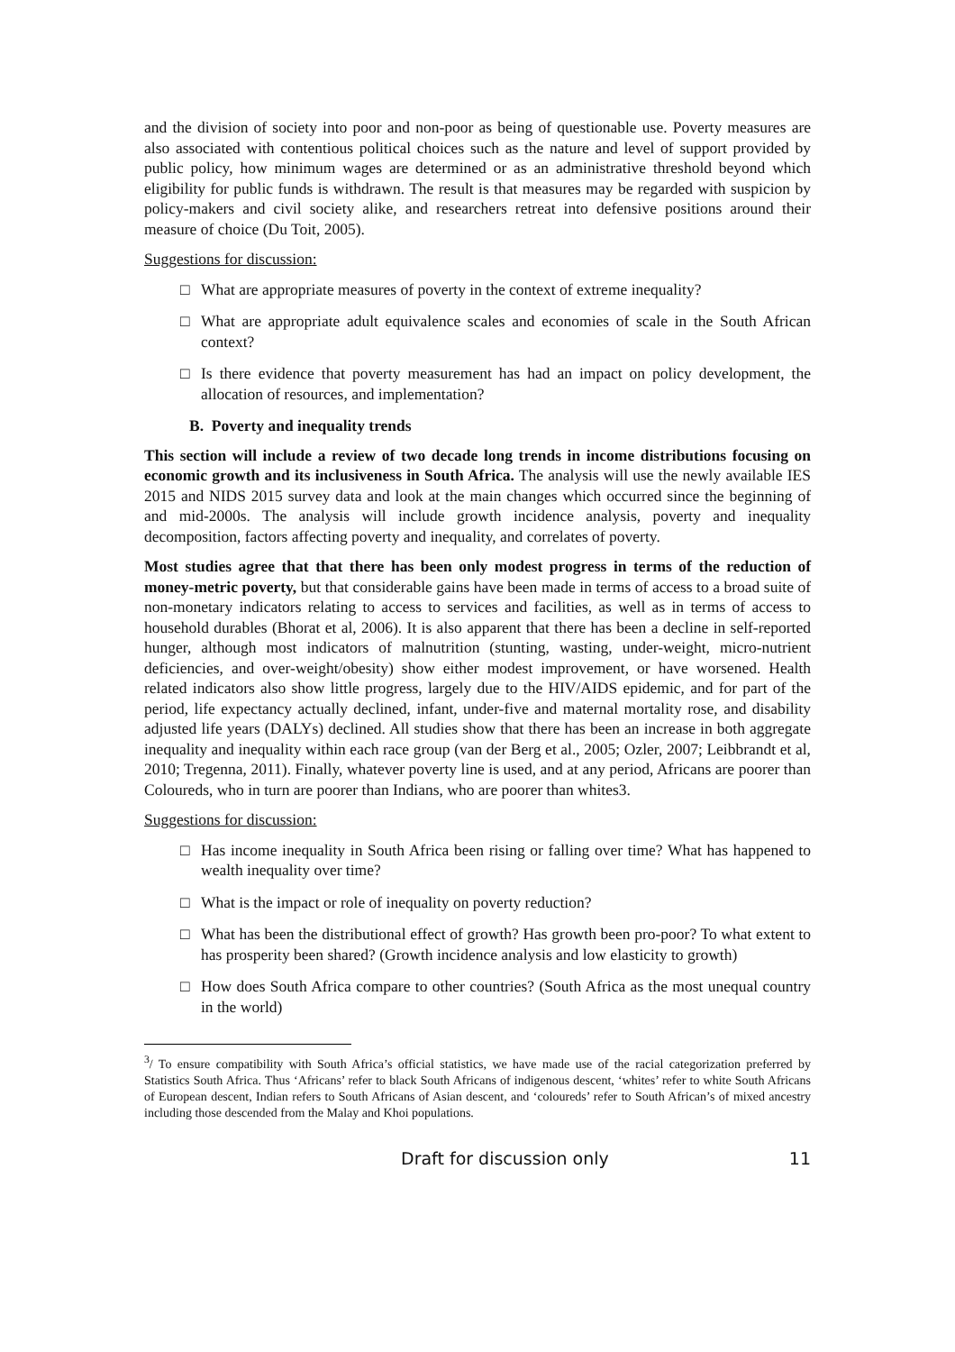and the division of society into poor and non-poor as being of questionable use. Poverty measures are also associated with contentious political choices such as the nature and level of support provided by public policy, how minimum wages are determined or as an administrative threshold beyond which eligibility for public funds is withdrawn. The result is that measures may be regarded with suspicion by policy-makers and civil society alike, and researchers retreat into defensive positions around their measure of choice (Du Toit, 2005).
Suggestions for discussion:
□ What are appropriate measures of poverty in the context of extreme inequality?
□ What are appropriate adult equivalence scales and economies of scale in the South African context?
□ Is there evidence that poverty measurement has had an impact on policy development, the allocation of resources, and implementation?
B. Poverty and inequality trends
This section will include a review of two decade long trends in income distributions focusing on economic growth and its inclusiveness in South Africa. The analysis will use the newly available IES 2015 and NIDS 2015 survey data and look at the main changes which occurred since the beginning of and mid-2000s. The analysis will include growth incidence analysis, poverty and inequality decomposition, factors affecting poverty and inequality, and correlates of poverty.
Most studies agree that that there has been only modest progress in terms of the reduction of money-metric poverty, but that considerable gains have been made in terms of access to a broad suite of non-monetary indicators relating to access to services and facilities, as well as in terms of access to household durables (Bhorat et al, 2006). It is also apparent that there has been a decline in self-reported hunger, although most indicators of malnutrition (stunting, wasting, under-weight, micro-nutrient deficiencies, and over-weight/obesity) show either modest improvement, or have worsened. Health related indicators also show little progress, largely due to the HIV/AIDS epidemic, and for part of the period, life expectancy actually declined, infant, under-five and maternal mortality rose, and disability adjusted life years (DALYs) declined. All studies show that there has been an increase in both aggregate inequality and inequality within each race group (van der Berg et al., 2005; Ozler, 2007; Leibbrandt et al, 2010; Tregenna, 2011). Finally, whatever poverty line is used, and at any period, Africans are poorer than Coloureds, who in turn are poorer than Indians, who are poorer than whites3.
Suggestions for discussion:
□ Has income inequality in South Africa been rising or falling over time? What has happened to wealth inequality over time?
□ What is the impact or role of inequality on poverty reduction?
□ What has been the distributional effect of growth? Has growth been pro-poor? To what extent to has prosperity been shared? (Growth incidence analysis and low elasticity to growth)
□ How does South Africa compare to other countries? (South Africa as the most unequal country in the world)
<sup>3</sup>/ To ensure compatibility with South Africa’s official statistics, we have made use of the racial categorization preferred by Statistics South Africa. Thus ‘Africans’ refer to black South Africans of indigenous descent, ‘whites’ refer to white South Africans of European descent, Indian refers to South Africans of Asian descent, and ‘coloureds’ refer to South African’s of mixed ancestry including those descended from the Malay and Khoi populations.
Draft for discussion only 11